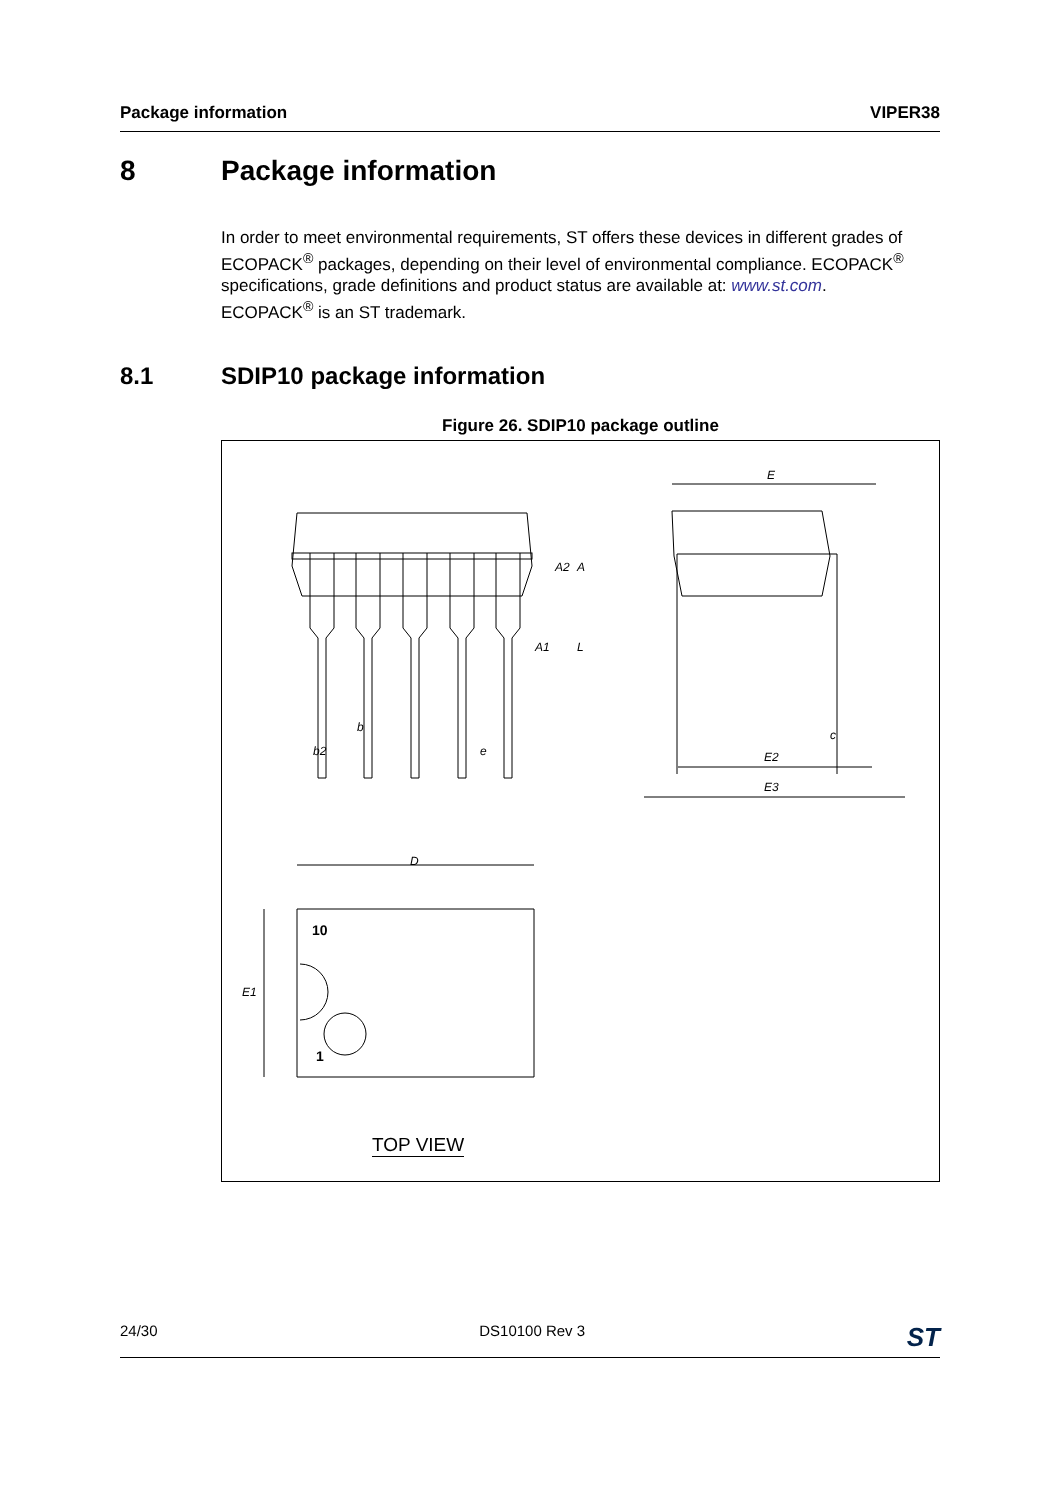Package information VIPER38
8 Package information
In order to meet environmental requirements, ST offers these devices in different grades of ECOPACK<sup>®</sup> packages, depending on their level of environmental compliance. ECOPACK<sup>®</sup> specifications, grade definitions and product status are available at: www.st.com.
ECOPACK<sup>®</sup> is an ST trademark.
8.1 SDIP10 package information
Figure 26. SDIP10 package outline
E
E2
E3
c
b
b2
e
D
E1
A2
A
A1
L
10
1
TOP VIEW
24/30 DS10100 Rev 3 ST